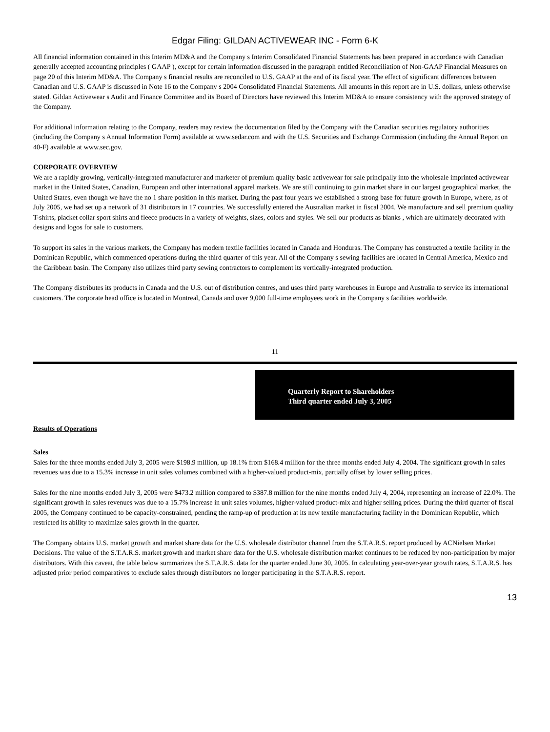Edgar Filing: GILDAN ACTIVEWEAR INC - Form 6-K
All financial information contained in this Interim MD&A and the Company s Interim Consolidated Financial Statements has been prepared in accordance with Canadian generally accepted accounting principles ( GAAP ), except for certain information discussed in the paragraph entitled Reconciliation of Non-GAAP Financial Measures on page 20 of this Interim MD&A. The Company s financial results are reconciled to U.S. GAAP at the end of its fiscal year. The effect of significant differences between Canadian and U.S. GAAP is discussed in Note 16 to the Company s 2004 Consolidated Financial Statements. All amounts in this report are in U.S. dollars, unless otherwise stated. Gildan Activewear s Audit and Finance Committee and its Board of Directors have reviewed this Interim MD&A to ensure consistency with the approved strategy of the Company.
For additional information relating to the Company, readers may review the documentation filed by the Company with the Canadian securities regulatory authorities (including the Company s Annual Information Form) available at www.sedar.com and with the U.S. Securities and Exchange Commission (including the Annual Report on 40-F) available at www.sec.gov.
CORPORATE OVERVIEW
We are a rapidly growing, vertically-integrated manufacturer and marketer of premium quality basic activewear for sale principally into the wholesale imprinted activewear market in the United States, Canadian, European and other international apparel markets. We are still continuing to gain market share in our largest geographical market, the United States, even though we have the no 1 share position in this market. During the past four years we established a strong base for future growth in Europe, where, as of July 2005, we had set up a network of 31 distributors in 17 countries. We successfully entered the Australian market in fiscal 2004. We manufacture and sell premium quality T-shirts, placket collar sport shirts and fleece products in a variety of weights, sizes, colors and styles. We sell our products as blanks , which are ultimately decorated with designs and logos for sale to customers.
To support its sales in the various markets, the Company has modern textile facilities located in Canada and Honduras. The Company has constructed a textile facility in the Dominican Republic, which commenced operations during the third quarter of this year. All of the Company s sewing facilities are located in Central America, Mexico and the Caribbean basin. The Company also utilizes third party sewing contractors to complement its vertically-integrated production.
The Company distributes its products in Canada and the U.S. out of distribution centres, and uses third party warehouses in Europe and Australia to service its international customers. The corporate head office is located in Montreal, Canada and over 9,000 full-time employees work in the Company s facilities worldwide.
11
Quarterly Report to Shareholders
Third quarter ended July 3, 2005
Results of Operations
Sales
Sales for the three months ended July 3, 2005 were $198.9 million, up 18.1% from $168.4 million for the three months ended July 4, 2004. The significant growth in sales revenues was due to a 15.3% increase in unit sales volumes combined with a higher-valued product-mix, partially offset by lower selling prices.
Sales for the nine months ended July 3, 2005 were $473.2 million compared to $387.8 million for the nine months ended July 4, 2004, representing an increase of 22.0%. The significant growth in sales revenues was due to a 15.7% increase in unit sales volumes, higher-valued product-mix and higher selling prices. During the third quarter of fiscal 2005, the Company continued to be capacity-constrained, pending the ramp-up of production at its new textile manufacturing facility in the Dominican Republic, which restricted its ability to maximize sales growth in the quarter.
The Company obtains U.S. market growth and market share data for the U.S. wholesale distributor channel from the S.T.A.R.S. report produced by ACNielsen Market Decisions. The value of the S.T.A.R.S. market growth and market share data for the U.S. wholesale distribution market continues to be reduced by non-participation by major distributors. With this caveat, the table below summarizes the S.T.A.R.S. data for the quarter ended June 30, 2005. In calculating year-over-year growth rates, S.T.A.R.S. has adjusted prior period comparatives to exclude sales through distributors no longer participating in the S.T.A.R.S. report.
13